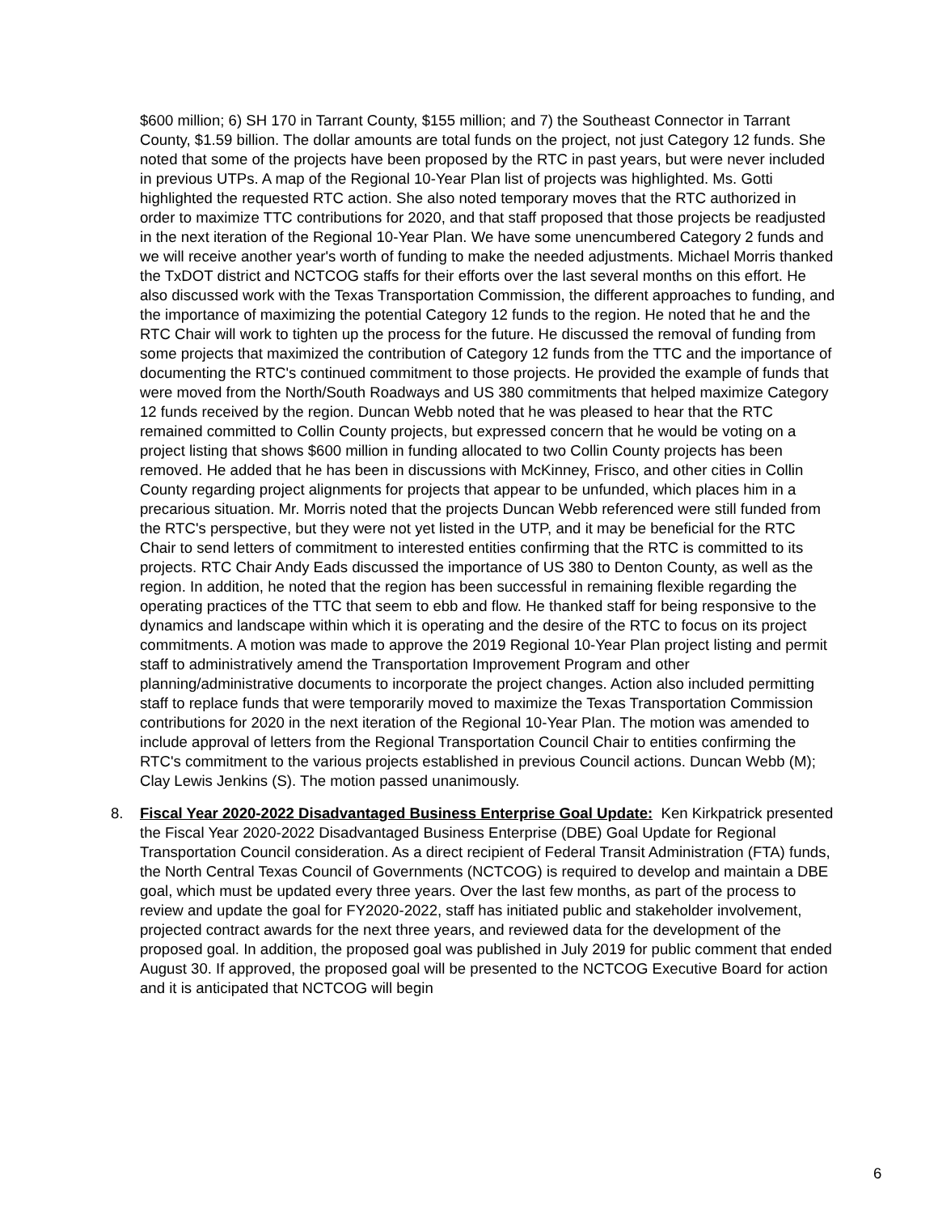$600 million; 6) SH 170 in Tarrant County, $155 million; and 7) the Southeast Connector in Tarrant County, $1.59 billion. The dollar amounts are total funds on the project, not just Category 12 funds. She noted that some of the projects have been proposed by the RTC in past years, but were never included in previous UTPs. A map of the Regional 10-Year Plan list of projects was highlighted. Ms. Gotti highlighted the requested RTC action. She also noted temporary moves that the RTC authorized in order to maximize TTC contributions for 2020, and that staff proposed that those projects be readjusted in the next iteration of the Regional 10-Year Plan. We have some unencumbered Category 2 funds and we will receive another year's worth of funding to make the needed adjustments. Michael Morris thanked the TxDOT district and NCTCOG staffs for their efforts over the last several months on this effort. He also discussed work with the Texas Transportation Commission, the different approaches to funding, and the importance of maximizing the potential Category 12 funds to the region. He noted that he and the RTC Chair will work to tighten up the process for the future. He discussed the removal of funding from some projects that maximized the contribution of Category 12 funds from the TTC and the importance of documenting the RTC's continued commitment to those projects. He provided the example of funds that were moved from the North/South Roadways and US 380 commitments that helped maximize Category 12 funds received by the region. Duncan Webb noted that he was pleased to hear that the RTC remained committed to Collin County projects, but expressed concern that he would be voting on a project listing that shows $600 million in funding allocated to two Collin County projects has been removed. He added that he has been in discussions with McKinney, Frisco, and other cities in Collin County regarding project alignments for projects that appear to be unfunded, which places him in a precarious situation. Mr. Morris noted that the projects Duncan Webb referenced were still funded from the RTC's perspective, but they were not yet listed in the UTP, and it may be beneficial for the RTC Chair to send letters of commitment to interested entities confirming that the RTC is committed to its projects. RTC Chair Andy Eads discussed the importance of US 380 to Denton County, as well as the region. In addition, he noted that the region has been successful in remaining flexible regarding the operating practices of the TTC that seem to ebb and flow. He thanked staff for being responsive to the dynamics and landscape within which it is operating and the desire of the RTC to focus on its project commitments. A motion was made to approve the 2019 Regional 10-Year Plan project listing and permit staff to administratively amend the Transportation Improvement Program and other planning/administrative documents to incorporate the project changes. Action also included permitting staff to replace funds that were temporarily moved to maximize the Texas Transportation Commission contributions for 2020 in the next iteration of the Regional 10-Year Plan. The motion was amended to include approval of letters from the Regional Transportation Council Chair to entities confirming the RTC's commitment to the various projects established in previous Council actions. Duncan Webb (M); Clay Lewis Jenkins (S). The motion passed unanimously.
8. Fiscal Year 2020-2022 Disadvantaged Business Enterprise Goal Update: Ken Kirkpatrick presented the Fiscal Year 2020-2022 Disadvantaged Business Enterprise (DBE) Goal Update for Regional Transportation Council consideration. As a direct recipient of Federal Transit Administration (FTA) funds, the North Central Texas Council of Governments (NCTCOG) is required to develop and maintain a DBE goal, which must be updated every three years. Over the last few months, as part of the process to review and update the goal for FY2020-2022, staff has initiated public and stakeholder involvement, projected contract awards for the next three years, and reviewed data for the development of the proposed goal. In addition, the proposed goal was published in July 2019 for public comment that ended August 30. If approved, the proposed goal will be presented to the NCTCOG Executive Board for action and it is anticipated that NCTCOG will begin
6